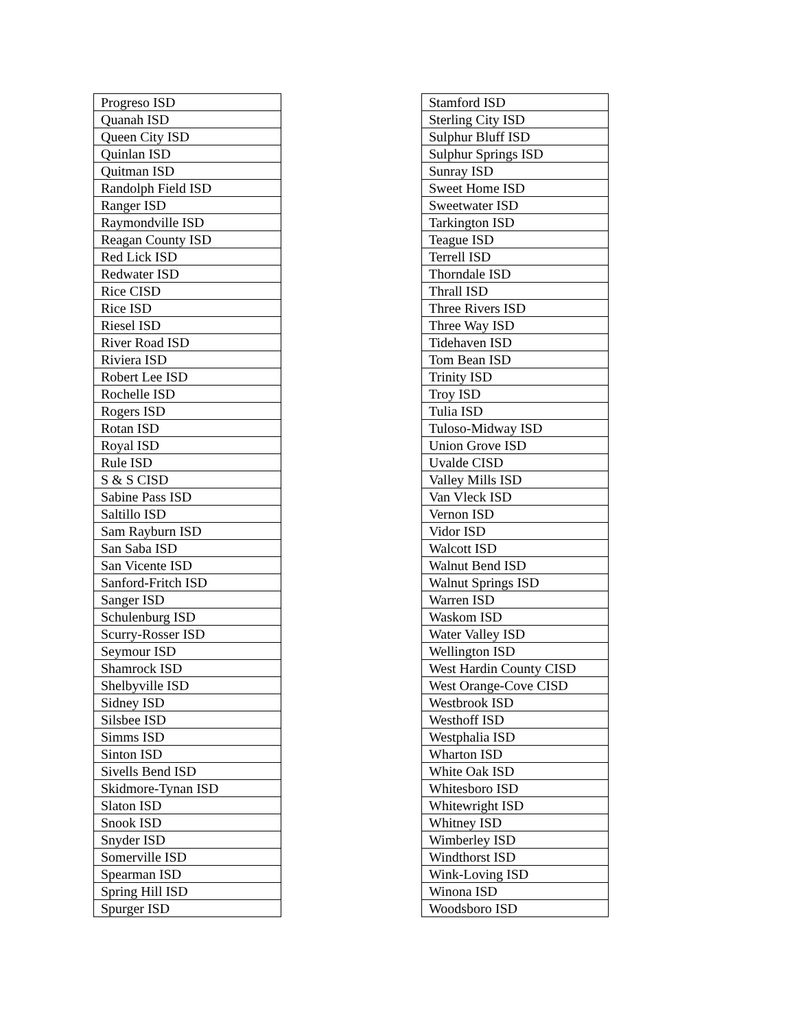| Progreso ISD |
| Quanah ISD |
| Queen City ISD |
| Quinlan ISD |
| Quitman ISD |
| Randolph Field ISD |
| Ranger ISD |
| Raymondville ISD |
| Reagan County ISD |
| Red Lick ISD |
| Redwater ISD |
| Rice CISD |
| Rice ISD |
| Riesel ISD |
| River Road ISD |
| Riviera ISD |
| Robert Lee ISD |
| Rochelle ISD |
| Rogers ISD |
| Rotan ISD |
| Royal ISD |
| Rule ISD |
| S & S CISD |
| Sabine Pass ISD |
| Saltillo ISD |
| Sam Rayburn ISD |
| San Saba ISD |
| San Vicente ISD |
| Sanford-Fritch ISD |
| Sanger ISD |
| Schulenburg ISD |
| Scurry-Rosser ISD |
| Seymour ISD |
| Shamrock ISD |
| Shelbyville ISD |
| Sidney ISD |
| Silsbee ISD |
| Simms ISD |
| Sinton ISD |
| Sivells Bend ISD |
| Skidmore-Tynan ISD |
| Slaton ISD |
| Snook ISD |
| Snyder ISD |
| Somerville ISD |
| Spearman ISD |
| Spring Hill ISD |
| Spurger ISD |
| Stamford ISD |
| Sterling City ISD |
| Sulphur Bluff ISD |
| Sulphur Springs ISD |
| Sunray ISD |
| Sweet Home ISD |
| Sweetwater ISD |
| Tarkington ISD |
| Teague ISD |
| Terrell ISD |
| Thorndale ISD |
| Thrall ISD |
| Three Rivers ISD |
| Three Way ISD |
| Tidehaven ISD |
| Tom Bean ISD |
| Trinity ISD |
| Troy ISD |
| Tulia ISD |
| Tuloso-Midway ISD |
| Union Grove ISD |
| Uvalde CISD |
| Valley Mills ISD |
| Van Vleck ISD |
| Vernon ISD |
| Vidor ISD |
| Walcott ISD |
| Walnut Bend ISD |
| Walnut Springs ISD |
| Warren ISD |
| Waskom ISD |
| Water Valley ISD |
| Wellington ISD |
| West Hardin County CISD |
| West Orange-Cove CISD |
| Westbrook ISD |
| Westhoff ISD |
| Westphalia ISD |
| Wharton ISD |
| White Oak ISD |
| Whitesboro ISD |
| Whitewright ISD |
| Whitney ISD |
| Wimberley ISD |
| Windthorst ISD |
| Wink-Loving ISD |
| Winona ISD |
| Woodsboro ISD |